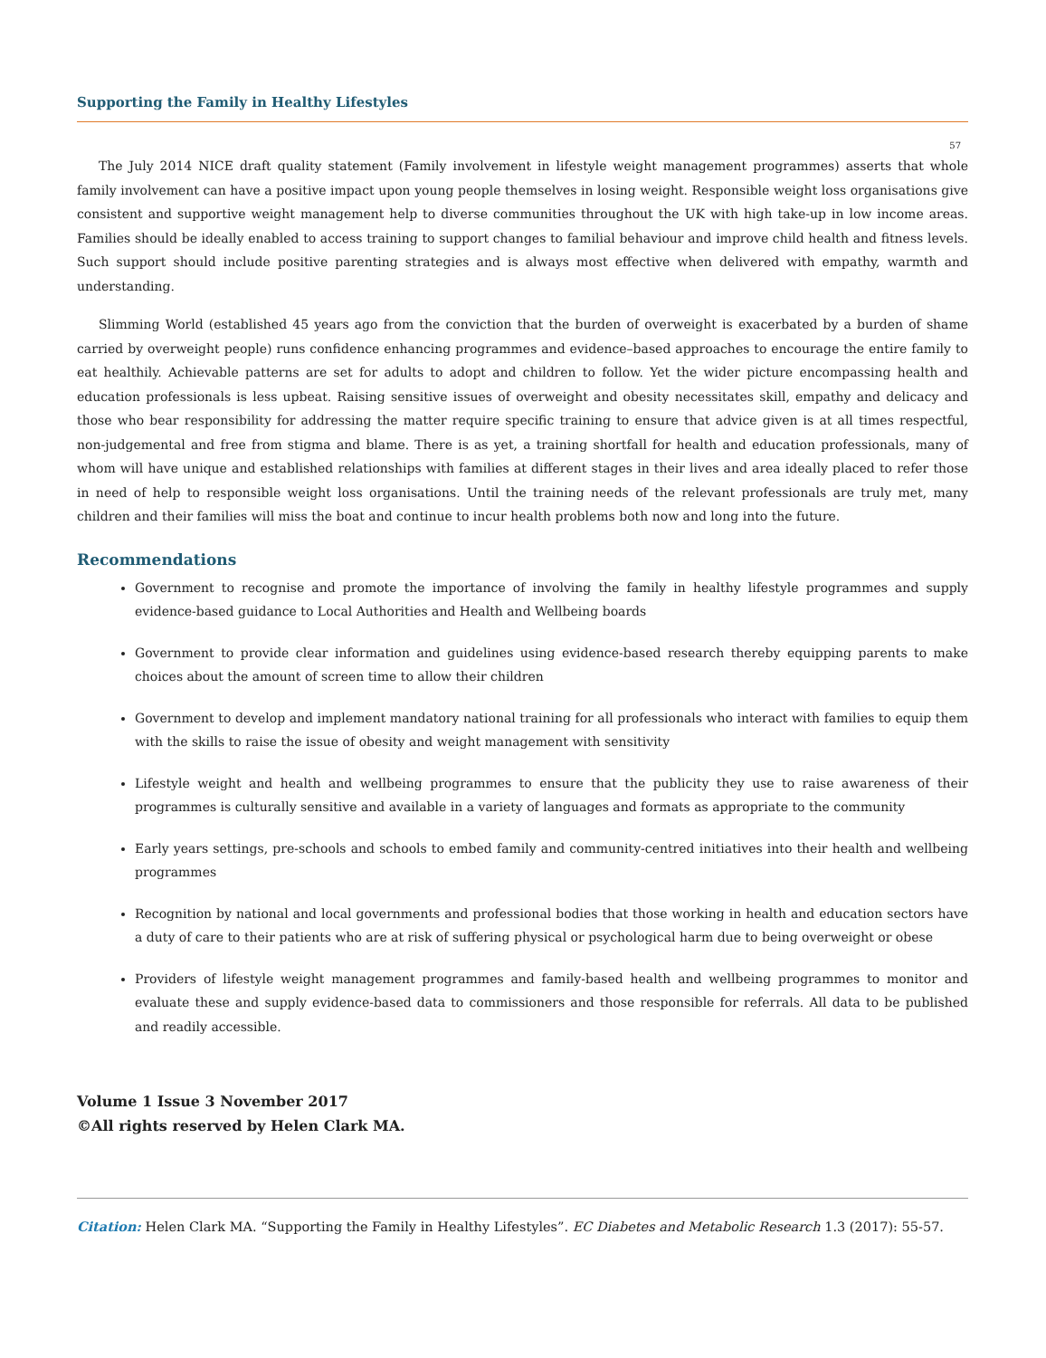Supporting the Family in Healthy Lifestyles
57
The July 2014 NICE draft quality statement (Family involvement in lifestyle weight management programmes) asserts that whole family involvement can have a positive impact upon young people themselves in losing weight. Responsible weight loss organisations give consistent and supportive weight management help to diverse communities throughout the UK with high take-up in low income areas. Families should be ideally enabled to access training to support changes to familial behaviour and improve child health and fitness levels. Such support should include positive parenting strategies and is always most effective when delivered with empathy, warmth and understanding.
Slimming World (established 45 years ago from the conviction that the burden of overweight is exacerbated by a burden of shame carried by overweight people) runs confidence enhancing programmes and evidence–based approaches to encourage the entire family to eat healthily. Achievable patterns are set for adults to adopt and children to follow. Yet the wider picture encompassing health and education professionals is less upbeat. Raising sensitive issues of overweight and obesity necessitates skill, empathy and delicacy and those who bear responsibility for addressing the matter require specific training to ensure that advice given is at all times respectful, non-judgemental and free from stigma and blame. There is as yet, a training shortfall for health and education professionals, many of whom will have unique and established relationships with families at different stages in their lives and area ideally placed to refer those in need of help to responsible weight loss organisations. Until the training needs of the relevant professionals are truly met, many children and their families will miss the boat and continue to incur health problems both now and long into the future.
Recommendations
Government to recognise and promote the importance of involving the family in healthy lifestyle programmes and supply evidence-based guidance to Local Authorities and Health and Wellbeing boards
Government to provide clear information and guidelines using evidence-based research thereby equipping parents to make choices about the amount of screen time to allow their children
Government to develop and implement mandatory national training for all professionals who interact with families to equip them with the skills to raise the issue of obesity and weight management with sensitivity
Lifestyle weight and health and wellbeing programmes to ensure that the publicity they use to raise awareness of their programmes is culturally sensitive and available in a variety of languages and formats as appropriate to the community
Early years settings, pre-schools and schools to embed family and community-centred initiatives into their health and wellbeing programmes
Recognition by national and local governments and professional bodies that those working in health and education sectors have a duty of care to their patients who are at risk of suffering physical or psychological harm due to being overweight or obese
Providers of lifestyle weight management programmes and family-based health and wellbeing programmes to monitor and evaluate these and supply evidence-based data to commissioners and those responsible for referrals. All data to be published and readily accessible.
Volume 1 Issue 3 November 2017
©All rights reserved by Helen Clark MA.
Citation: Helen Clark MA. “Supporting the Family in Healthy Lifestyles”. EC Diabetes and Metabolic Research 1.3 (2017): 55-57.